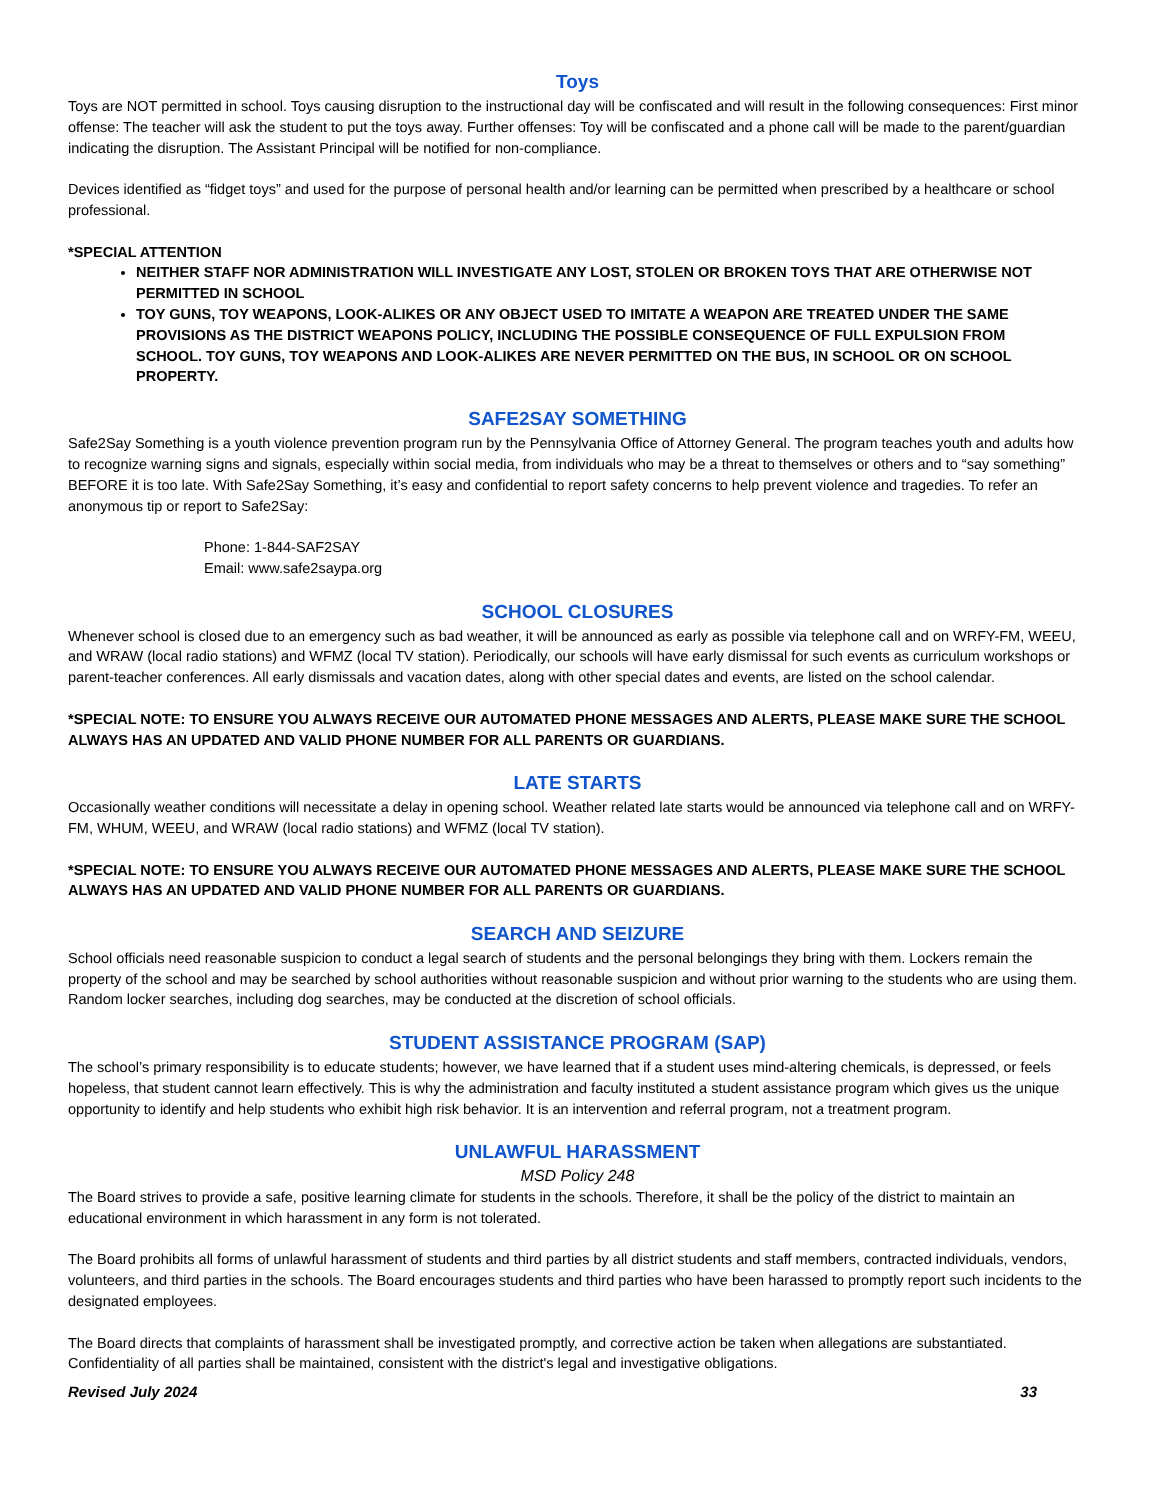Toys
Toys are NOT permitted in school. Toys causing disruption to the instructional day will be confiscated and will result in the following consequences: First minor offense: The teacher will ask the student to put the toys away. Further offenses: Toy will be confiscated and a phone call will be made to the parent/guardian indicating the disruption. The Assistant Principal will be notified for non-compliance.
Devices identified as “fidget toys” and used for the purpose of personal health and/or learning can be permitted when prescribed by a healthcare or school professional.
*SPECIAL ATTENTION
NEITHER STAFF NOR ADMINISTRATION WILL INVESTIGATE ANY LOST, STOLEN OR BROKEN TOYS THAT ARE OTHERWISE NOT PERMITTED IN SCHOOL
TOY GUNS, TOY WEAPONS, LOOK-ALIKES OR ANY OBJECT USED TO IMITATE A WEAPON ARE TREATED UNDER THE SAME PROVISIONS AS THE DISTRICT WEAPONS POLICY, INCLUDING THE POSSIBLE CONSEQUENCE OF FULL EXPULSION FROM
SCHOOL. TOY GUNS, TOY WEAPONS AND LOOK-ALIKES ARE NEVER PERMITTED ON THE BUS, IN SCHOOL OR ON SCHOOL PROPERTY.
SAFE2SAY SOMETHING
Safe2Say Something is a youth violence prevention program run by the Pennsylvania Office of Attorney General. The program teaches youth and adults how to recognize warning signs and signals, especially within social media, from individuals who may be a threat to themselves or others and to “say something” BEFORE it is too late. With Safe2Say Something, it’s easy and confidential to report safety concerns to help prevent violence and tragedies. To refer an anonymous tip or report to Safe2Say:
Phone: 1-844-SAF2SAY
Email: www.safe2saypa.org
SCHOOL CLOSURES
Whenever school is closed due to an emergency such as bad weather, it will be announced as early as possible via telephone call and on WRFY-FM, WEEU, and WRAW (local radio stations) and WFMZ (local TV station). Periodically, our schools will have early dismissal for such events as curriculum workshops or parent-teacher conferences. All early dismissals and vacation dates, along with other special dates and events, are listed on the school calendar.
*SPECIAL NOTE: TO ENSURE YOU ALWAYS RECEIVE OUR AUTOMATED PHONE MESSAGES AND ALERTS, PLEASE MAKE SURE THE SCHOOL ALWAYS HAS AN UPDATED AND VALID PHONE NUMBER FOR ALL PARENTS OR GUARDIANS.
LATE STARTS
Occasionally weather conditions will necessitate a delay in opening school. Weather related late starts would be announced via telephone call and on WRFY-FM, WHUM, WEEU, and WRAW (local radio stations) and WFMZ (local TV station).
*SPECIAL NOTE: TO ENSURE YOU ALWAYS RECEIVE OUR AUTOMATED PHONE MESSAGES AND ALERTS, PLEASE MAKE SURE THE SCHOOL ALWAYS HAS AN UPDATED AND VALID PHONE NUMBER FOR ALL PARENTS OR GUARDIANS.
SEARCH AND SEIZURE
School officials need reasonable suspicion to conduct a legal search of students and the personal belongings they bring with them. Lockers remain the property of the school and may be searched by school authorities without reasonable suspicion and without prior warning to the students who are using them. Random locker searches, including dog searches, may be conducted at the discretion of school officials.
STUDENT ASSISTANCE PROGRAM (SAP)
The school’s primary responsibility is to educate students; however, we have learned that if a student uses mind-altering chemicals, is depressed, or feels hopeless, that student cannot learn effectively. This is why the administration and faculty instituted a student assistance program which gives us the unique opportunity to identify and help students who exhibit high risk behavior. It is an intervention and referral program, not a treatment program.
UNLAWFUL HARASSMENT
MSD Policy 248
The Board strives to provide a safe, positive learning climate for students in the schools. Therefore, it shall be the policy of the district to maintain an educational environment in which harassment in any form is not tolerated.
The Board prohibits all forms of unlawful harassment of students and third parties by all district students and staff members, contracted individuals, vendors, volunteers, and third parties in the schools. The Board encourages students and third parties who have been harassed to promptly report such incidents to the designated employees.
The Board directs that complaints of harassment shall be investigated promptly, and corrective action be taken when allegations are substantiated. Confidentiality of all parties shall be maintained, consistent with the district's legal and investigative obligations.
Revised July 2024 33